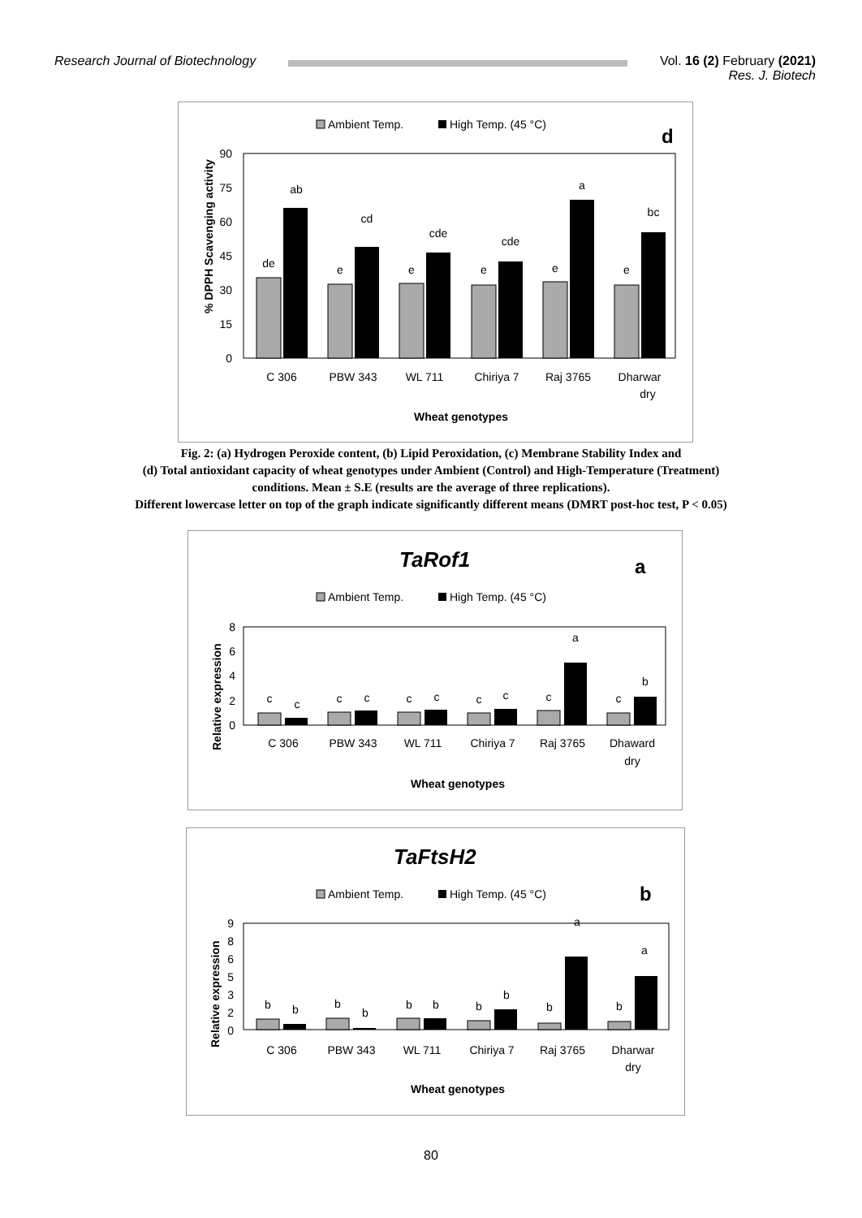Research Journal of Biotechnology
Vol. 16 (2) February (2021)
Res. J. Biotech
Ambient Temp.
High Temp. (45 °C)
d
90
75
60
45
30
15
0
% DPPH Scavenging activity
de
ab
e
cd
e
cde
e
cde
e
a
e
bc
C 306
PBW 343
WL 711
Chiriya 7
Raj 3765
Dharwar
dry
Wheat genotypes
Fig. 2: (a) Hydrogen Peroxide content, (b) Lipid Peroxidation, (c) Membrane Stability Index and
(d) Total antioxidant capacity of wheat genotypes under Ambient (Control) and High-Temperature (Treatment)
conditions. Mean ± S.E (results are the average of three replications).
Different lowercase letter on top of the graph indicate significantly different means (DMRT post-hoc test, P < 0.05)
TaRof1
a
Ambient Temp.
High Temp. (45 °C)
8
6
4
2
0
Relative expression
c
c
c
c
c
c
c
c
c
a
c
b
C 306
PBW 343
WL 711
Chiriya 7
Raj 3765
Dhaward
dry
Wheat genotypes
TaFtsH2
b
Ambient Temp.
High Temp. (45 °C)
9
8
6
5
3
2
0
Relative expression
b
b
b
b
b
b
b
b
b
a
b
a
C 306
PBW 343
WL 711
Chiriya 7
Raj 3765
Dharwar
dry
Wheat genotypes
80